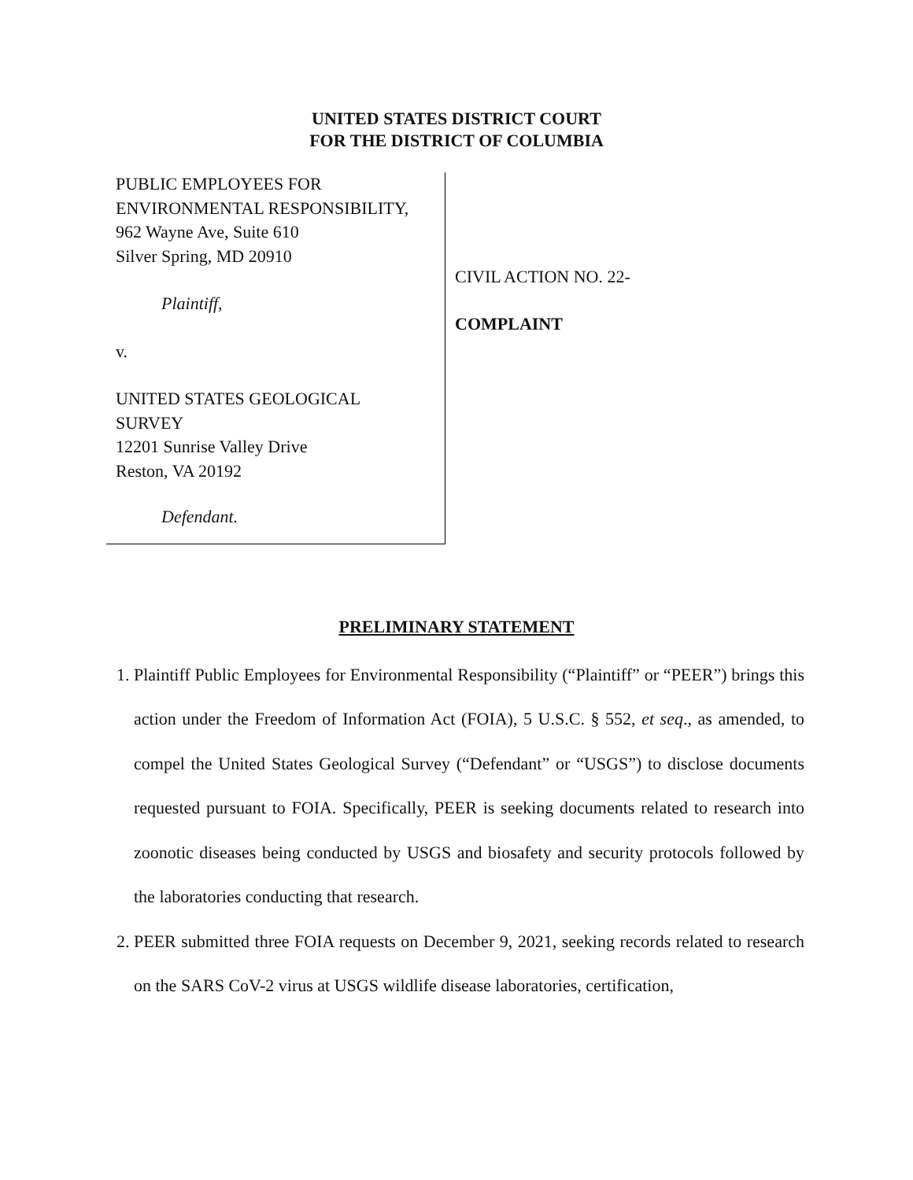UNITED STATES DISTRICT COURT
FOR THE DISTRICT OF COLUMBIA
PUBLIC EMPLOYEES FOR
ENVIRONMENTAL RESPONSIBILITY,
962 Wayne Ave, Suite 610
Silver Spring, MD 20910
Plaintiff,
v.
UNITED STATES GEOLOGICAL
SURVEY
12201 Sunrise Valley Drive
Reston, VA 20192
Defendant.
CIVIL ACTION NO. 22-
COMPLAINT
PRELIMINARY STATEMENT
1. Plaintiff Public Employees for Environmental Responsibility (“Plaintiff” or “PEER”) brings this action under the Freedom of Information Act (FOIA), 5 U.S.C. § 552, et seq., as amended, to compel the United States Geological Survey (“Defendant” or “USGS”) to disclose documents requested pursuant to FOIA. Specifically, PEER is seeking documents related to research into zoonotic diseases being conducted by USGS and biosafety and security protocols followed by the laboratories conducting that research.
2. PEER submitted three FOIA requests on December 9, 2021, seeking records related to research on the SARS CoV-2 virus at USGS wildlife disease laboratories, certification,